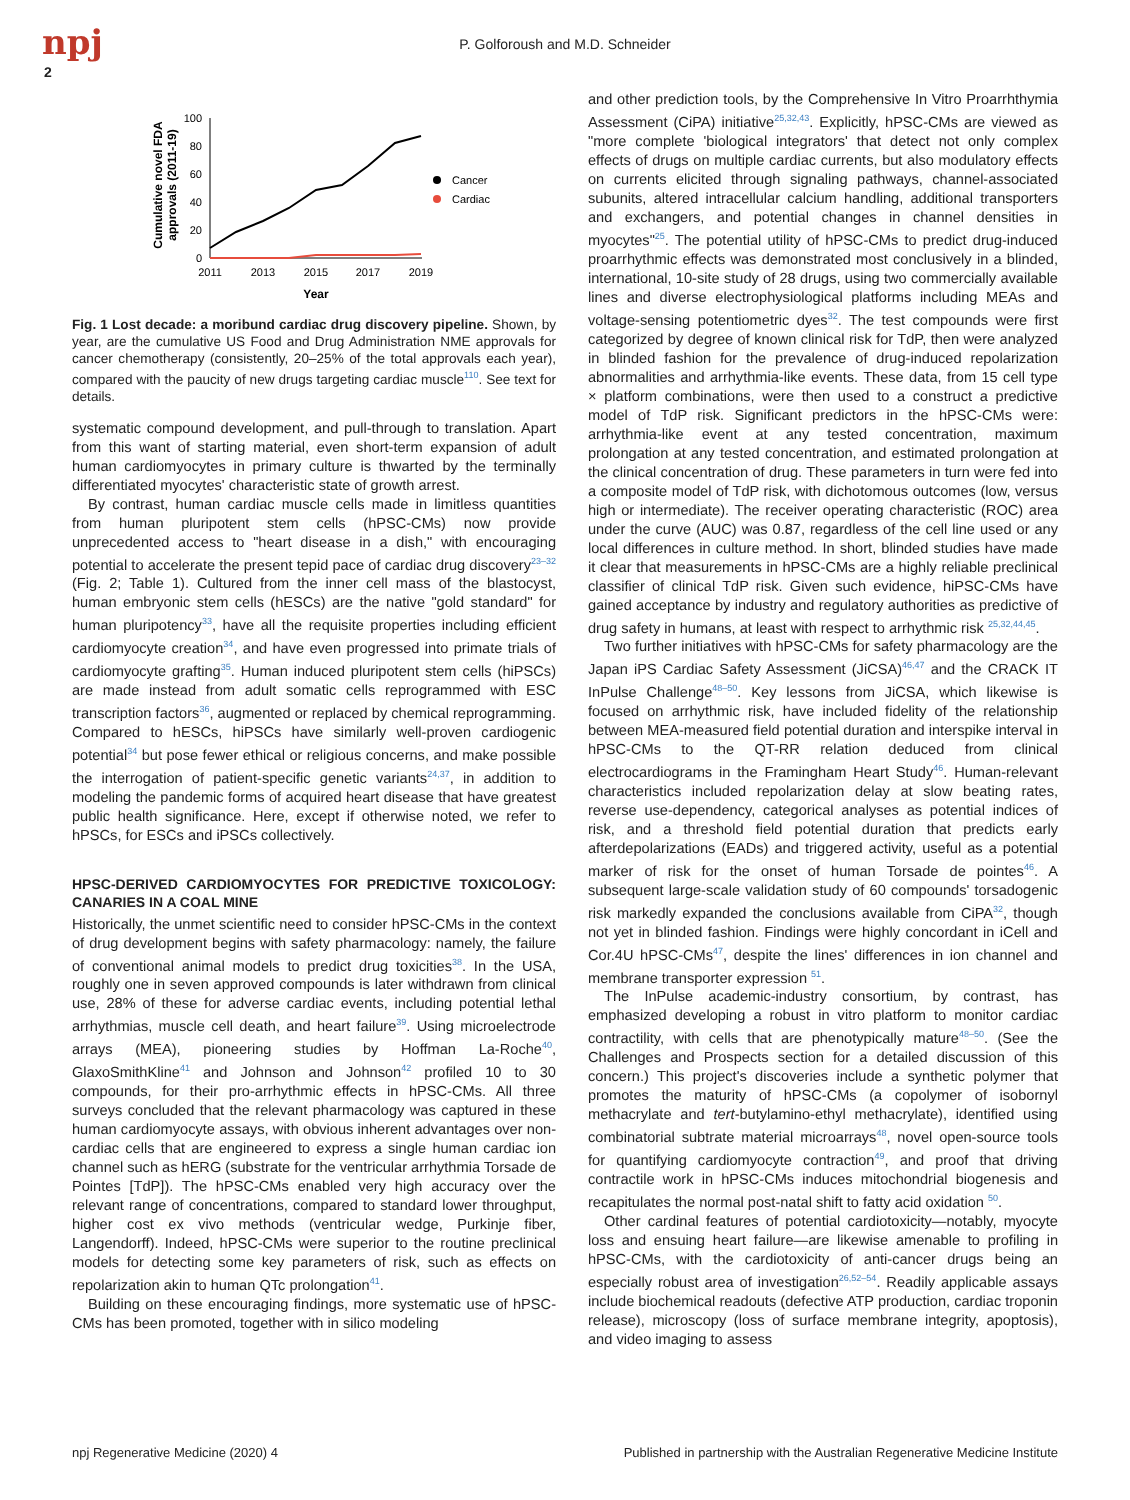npj
2
P. Golforoush and M.D. Schneider
Cumulative novel FDA
approvals (2011-19)
100
80
60
40
20
0
2011
2013
2015
2017
2019
Year
Cancer
Cardiac
Fig. 1 Lost decade: a moribund cardiac drug discovery pipeline. Shown, by year, are the cumulative US Food and Drug Administration NME approvals for cancer chemotherapy (consistently, 20–25% of the total approvals each year), compared with the paucity of new drugs targeting cardiac muscle<sup>110</sup>. See text for details.
systematic compound development, and pull-through to translation. Apart from this want of starting material, even short-term expansion of adult human cardiomyocytes in primary culture is thwarted by the terminally differentiated myocytes' characteristic state of growth arrest.
By contrast, human cardiac muscle cells made in limitless quantities from human pluripotent stem cells (hPSC-CMs) now provide unprecedented access to "heart disease in a dish," with encouraging potential to accelerate the present tepid pace of cardiac drug discovery<sup>23–32</sup> (Fig. 2; Table 1). Cultured from the inner cell mass of the blastocyst, human embryonic stem cells (hESCs) are the native "gold standard" for human pluripotency<sup>33</sup>, have all the requisite properties including efficient cardiomyocyte creation<sup>34</sup>, and have even progressed into primate trials of cardiomyocyte grafting<sup>35</sup>. Human induced pluripotent stem cells (hiPSCs) are made instead from adult somatic cells reprogrammed with ESC transcription factors<sup>36</sup>, augmented or replaced by chemical reprogramming. Compared to hESCs, hiPSCs have similarly well-proven cardiogenic potential<sup>34</sup> but pose fewer ethical or religious concerns, and make possible the interrogation of patient-specific genetic variants<sup>24,37</sup>, in addition to modeling the pandemic forms of acquired heart disease that have greatest public health significance. Here, except if otherwise noted, we refer to hPSCs, for ESCs and iPSCs collectively.
HPSC-DERIVED CARDIOMYOCYTES FOR PREDICTIVE TOXICOLOGY: CANARIES IN A COAL MINE
Historically, the unmet scientific need to consider hPSC-CMs in the context of drug development begins with safety pharmacology: namely, the failure of conventional animal models to predict drug toxicities<sup>38</sup>. In the USA, roughly one in seven approved compounds is later withdrawn from clinical use, 28% of these for adverse cardiac events, including potential lethal arrhythmias, muscle cell death, and heart failure<sup>39</sup>. Using microelectrode arrays (MEA), pioneering studies by Hoffman La-Roche<sup>40</sup>, GlaxoSmithKline<sup>41</sup> and Johnson and Johnson<sup>42</sup> profiled 10 to 30 compounds, for their pro-arrhythmic effects in hPSC-CMs. All three surveys concluded that the relevant pharmacology was captured in these human cardiomyocyte assays, with obvious inherent advantages over non-cardiac cells that are engineered to express a single human cardiac ion channel such as hERG (substrate for the ventricular arrhythmia Torsade de Pointes [TdP]). The hPSC-CMs enabled very high accuracy over the relevant range of concentrations, compared to standard lower throughput, higher cost ex vivo methods (ventricular wedge, Purkinje fiber, Langendorff). Indeed, hPSC-CMs were superior to the routine preclinical models for detecting some key parameters of risk, such as effects on repolarization akin to human QTc prolongation<sup>41</sup>.
Building on these encouraging findings, more systematic use of hPSC-CMs has been promoted, together with in silico modeling
and other prediction tools, by the Comprehensive In Vitro Proarrhthymia Assessment (CiPA) initiative<sup>25,32,43</sup>. Explicitly, hPSC-CMs are viewed as "more complete 'biological integrators' that detect not only complex effects of drugs on multiple cardiac currents, but also modulatory effects on currents elicited through signaling pathways, channel-associated subunits, altered intracellular calcium handling, additional transporters and exchangers, and potential changes in channel densities in myocytes"<sup>25</sup>. The potential utility of hPSC-CMs to predict drug-induced proarrhythmic effects was demonstrated most conclusively in a blinded, international, 10-site study of 28 drugs, using two commercially available lines and diverse electrophysiological platforms including MEAs and voltage-sensing potentiometric dyes<sup>32</sup>. The test compounds were first categorized by degree of known clinical risk for TdP, then were analyzed in blinded fashion for the prevalence of drug-induced repolarization abnormalities and arrhythmia-like events. These data, from 15 cell type × platform combinations, were then used to a construct a predictive model of TdP risk. Significant predictors in the hPSC-CMs were: arrhythmia-like event at any tested concentration, maximum prolongation at any tested concentration, and estimated prolongation at the clinical concentration of drug. These parameters in turn were fed into a composite model of TdP risk, with dichotomous outcomes (low, versus high or intermediate). The receiver operating characteristic (ROC) area under the curve (AUC) was 0.87, regardless of the cell line used or any local differences in culture method. In short, blinded studies have made it clear that measurements in hPSC-CMs are a highly reliable preclinical classifier of clinical TdP risk. Given such evidence, hiPSC-CMs have gained acceptance by industry and regulatory authorities as predictive of drug safety in humans, at least with respect to arrhythmic risk <sup>25,32,44,45</sup>.
Two further initiatives with hPSC-CMs for safety pharmacology are the Japan iPS Cardiac Safety Assessment (JiCSA)<sup>46,47</sup> and the CRACK IT InPulse Challenge<sup>48–50</sup>. Key lessons from JiCSA, which likewise is focused on arrhythmic risk, have included fidelity of the relationship between MEA-measured field potential duration and interspike interval in hPSC-CMs to the QT-RR relation deduced from clinical electrocardiograms in the Framingham Heart Study<sup>46</sup>. Human-relevant characteristics included repolarization delay at slow beating rates, reverse use-dependency, categorical analyses as potential indices of risk, and a threshold field potential duration that predicts early afterdepolarizations (EADs) and triggered activity, useful as a potential marker of risk for the onset of human Torsade de pointes<sup>46</sup>. A subsequent large-scale validation study of 60 compounds' torsadogenic risk markedly expanded the conclusions available from CiPA<sup>32</sup>, though not yet in blinded fashion. Findings were highly concordant in iCell and Cor.4U hPSC-CMs<sup>47</sup>, despite the lines' differences in ion channel and membrane transporter expression <sup>51</sup>.
The InPulse academic-industry consortium, by contrast, has emphasized developing a robust in vitro platform to monitor cardiac contractility, with cells that are phenotypically mature<sup>48–50</sup>. (See the Challenges and Prospects section for a detailed discussion of this concern.) This project's discoveries include a synthetic polymer that promotes the maturity of hPSC-CMs (a copolymer of isobornyl methacrylate and tert-butylamino-ethyl methacrylate), identified using combinatorial subtrate material microarrays<sup>48</sup>, novel open-source tools for quantifying cardiomyocyte contraction<sup>49</sup>, and proof that driving contractile work in hPSC-CMs induces mitochondrial biogenesis and recapitulates the normal post-natal shift to fatty acid oxidation <sup>50</sup>.
Other cardinal features of potential cardiotoxicity—notably, myocyte loss and ensuing heart failure—are likewise amenable to profiling in hPSC-CMs, with the cardiotoxicity of anti-cancer drugs being an especially robust area of investigation<sup>26,52–54</sup>. Readily applicable assays include biochemical readouts (defective ATP production, cardiac troponin release), microscopy (loss of surface membrane integrity, apoptosis), and video imaging to assess
npj Regenerative Medicine (2020) 4 Published in partnership with the Australian Regenerative Medicine Institute